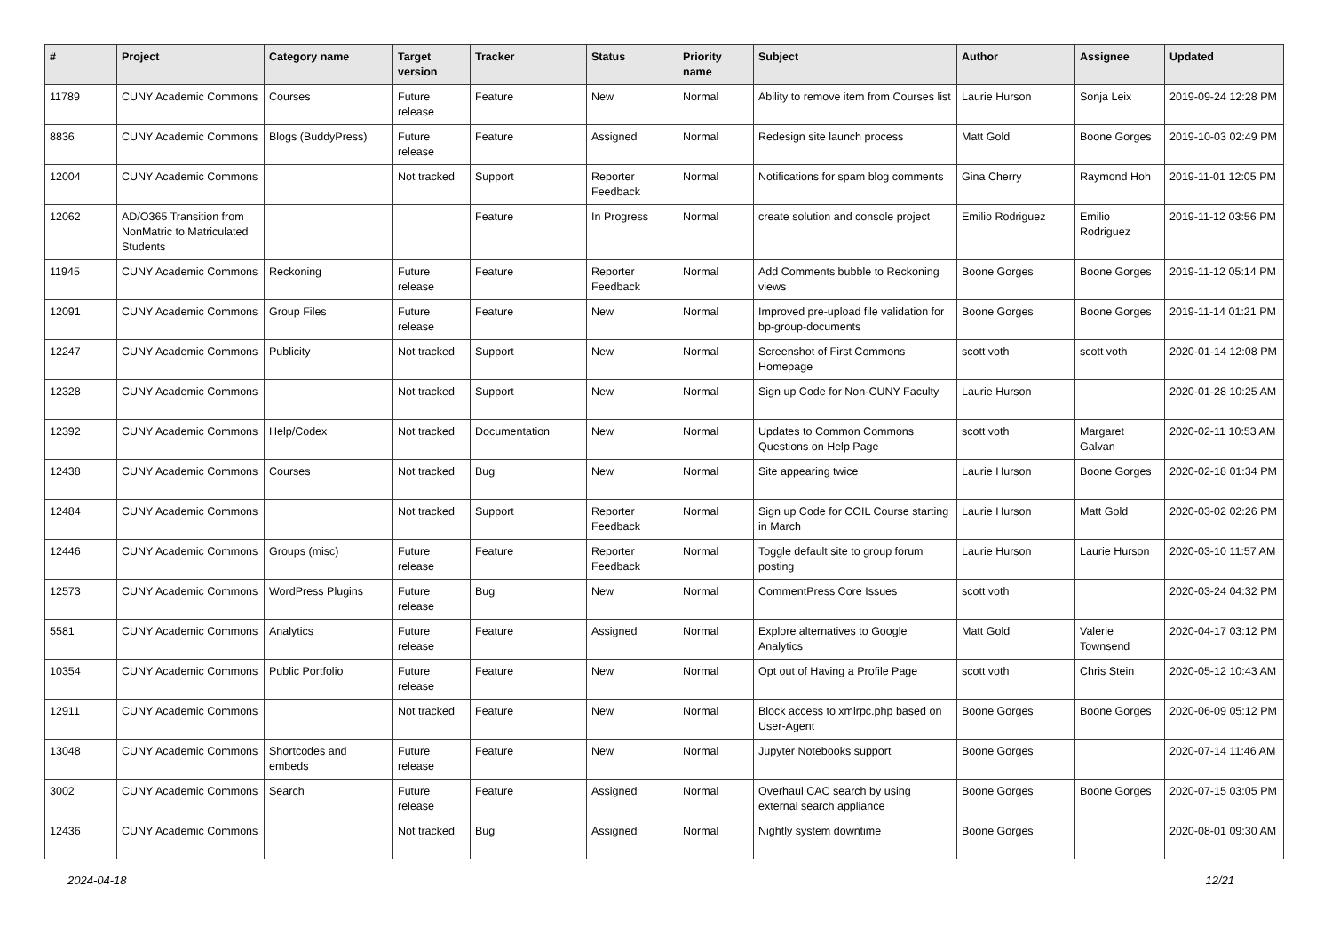| # | Project | Category name | Target version | Tracker | Status | Priority name | Subject | Author | Assignee | Updated |
| --- | --- | --- | --- | --- | --- | --- | --- | --- | --- | --- |
| 11789 | CUNY Academic Commons | Courses | Future release | Feature | New | Normal | Ability to remove item from Courses list | Laurie Hurson | Sonja Leix | 2019-09-24 12:28 PM |
| 8836 | CUNY Academic Commons | Blogs (BuddyPress) | Future release | Feature | Assigned | Normal | Redesign site launch process | Matt Gold | Boone Gorges | 2019-10-03 02:49 PM |
| 12004 | CUNY Academic Commons | | Not tracked | Support | Reporter Feedback | Normal | Notifications for spam blog comments | Gina Cherry | Raymond Hoh | 2019-11-01 12:05 PM |
| 12062 | AD/O365 Transition from NonMatric to Matriculated Students | | | Feature | In Progress | Normal | create solution and console project | Emilio Rodriguez | Emilio Rodriguez | 2019-11-12 03:56 PM |
| 11945 | CUNY Academic Commons | Reckoning | Future release | Feature | Reporter Feedback | Normal | Add Comments bubble to Reckoning views | Boone Gorges | Boone Gorges | 2019-11-12 05:14 PM |
| 12091 | CUNY Academic Commons | Group Files | Future release | Feature | New | Normal | Improved pre-upload file validation for bp-group-documents | Boone Gorges | Boone Gorges | 2019-11-14 01:21 PM |
| 12247 | CUNY Academic Commons | Publicity | Not tracked | Support | New | Normal | Screenshot of First Commons Homepage | scott voth | scott voth | 2020-01-14 12:08 PM |
| 12328 | CUNY Academic Commons | | Not tracked | Support | New | Normal | Sign up Code for Non-CUNY Faculty | Laurie Hurson | | 2020-01-28 10:25 AM |
| 12392 | CUNY Academic Commons | Help/Codex | Not tracked | Documentation | New | Normal | Updates to Common Commons Questions on Help Page | scott voth | Margaret Galvan | 2020-02-11 10:53 AM |
| 12438 | CUNY Academic Commons | Courses | Not tracked | Bug | New | Normal | Site appearing twice | Laurie Hurson | Boone Gorges | 2020-02-18 01:34 PM |
| 12484 | CUNY Academic Commons | | Not tracked | Support | Reporter Feedback | Normal | Sign up Code for COIL Course starting in March | Laurie Hurson | Matt Gold | 2020-03-02 02:26 PM |
| 12446 | CUNY Academic Commons | Groups (misc) | Future release | Feature | Reporter Feedback | Normal | Toggle default site to group forum posting | Laurie Hurson | Laurie Hurson | 2020-03-10 11:57 AM |
| 12573 | CUNY Academic Commons | WordPress Plugins | Future release | Bug | New | Normal | CommentPress Core Issues | scott voth | | 2020-03-24 04:32 PM |
| 5581 | CUNY Academic Commons | Analytics | Future release | Feature | Assigned | Normal | Explore alternatives to Google Analytics | Matt Gold | Valerie Townsend | 2020-04-17 03:12 PM |
| 10354 | CUNY Academic Commons | Public Portfolio | Future release | Feature | New | Normal | Opt out of Having a Profile Page | scott voth | Chris Stein | 2020-05-12 10:43 AM |
| 12911 | CUNY Academic Commons | | Not tracked | Feature | New | Normal | Block access to xmlrpc.php based on User-Agent | Boone Gorges | Boone Gorges | 2020-06-09 05:12 PM |
| 13048 | CUNY Academic Commons | Shortcodes and embeds | Future release | Feature | New | Normal | Jupyter Notebooks support | Boone Gorges | | 2020-07-14 11:46 AM |
| 3002 | CUNY Academic Commons | Search | Future release | Feature | Assigned | Normal | Overhaul CAC search by using external search appliance | Boone Gorges | Boone Gorges | 2020-07-15 03:05 PM |
| 12436 | CUNY Academic Commons | | Not tracked | Bug | Assigned | Normal | Nightly system downtime | Boone Gorges | | 2020-08-01 09:30 AM |
2024-04-18 12/21